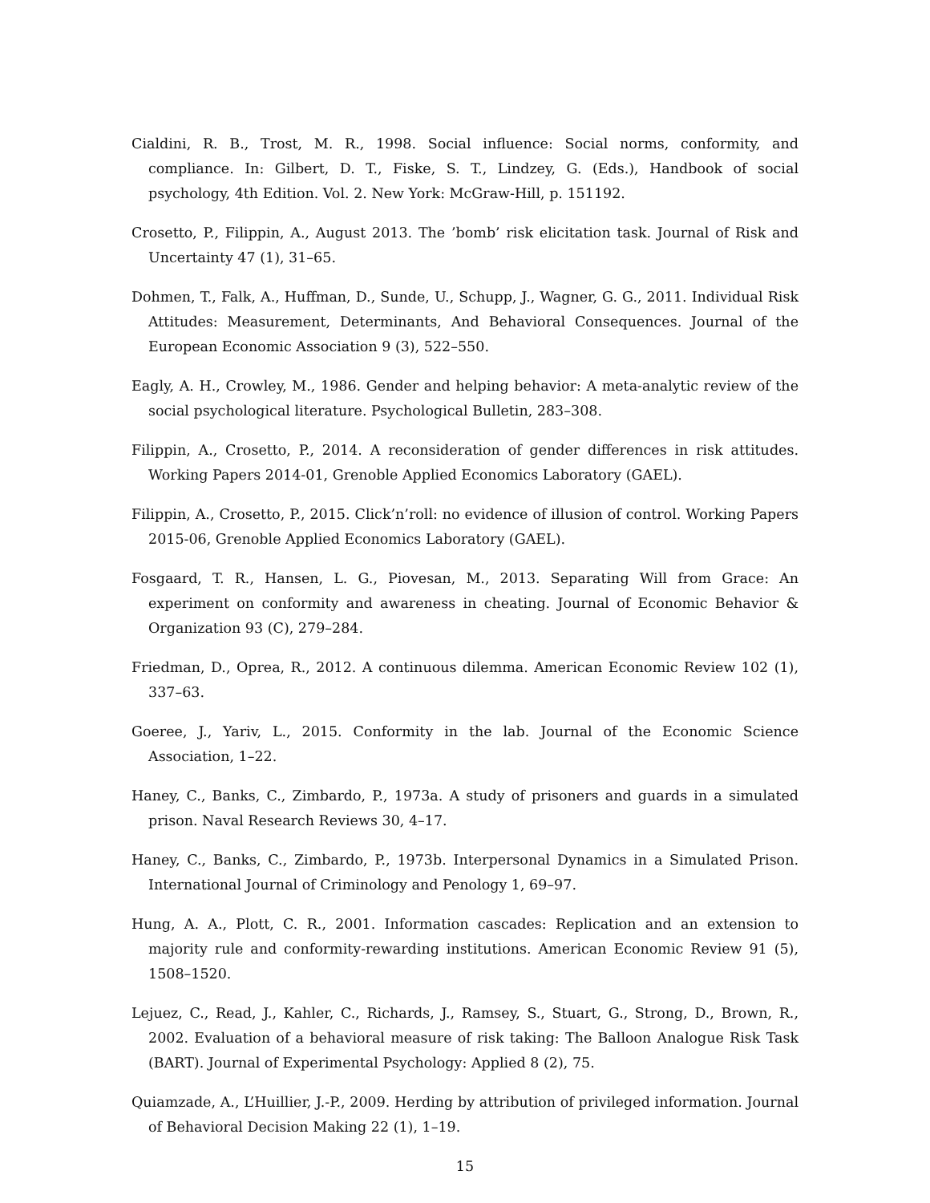Cialdini, R. B., Trost, M. R., 1998. Social influence: Social norms, conformity, and compliance. In: Gilbert, D. T., Fiske, S. T., Lindzey, G. (Eds.), Handbook of social psychology, 4th Edition. Vol. 2. New York: McGraw-Hill, p. 151192.
Crosetto, P., Filippin, A., August 2013. The ’bomb’ risk elicitation task. Journal of Risk and Uncertainty 47 (1), 31–65.
Dohmen, T., Falk, A., Huffman, D., Sunde, U., Schupp, J., Wagner, G. G., 2011. Individual Risk Attitudes: Measurement, Determinants, And Behavioral Consequences. Journal of the European Economic Association 9 (3), 522–550.
Eagly, A. H., Crowley, M., 1986. Gender and helping behavior: A meta-analytic review of the social psychological literature. Psychological Bulletin, 283–308.
Filippin, A., Crosetto, P., 2014. A reconsideration of gender differences in risk attitudes. Working Papers 2014-01, Grenoble Applied Economics Laboratory (GAEL).
Filippin, A., Crosetto, P., 2015. Click’n’roll: no evidence of illusion of control. Working Papers 2015-06, Grenoble Applied Economics Laboratory (GAEL).
Fosgaard, T. R., Hansen, L. G., Piovesan, M., 2013. Separating Will from Grace: An experiment on conformity and awareness in cheating. Journal of Economic Behavior & Organization 93 (C), 279–284.
Friedman, D., Oprea, R., 2012. A continuous dilemma. American Economic Review 102 (1), 337–63.
Goeree, J., Yariv, L., 2015. Conformity in the lab. Journal of the Economic Science Association, 1–22.
Haney, C., Banks, C., Zimbardo, P., 1973a. A study of prisoners and guards in a simulated prison. Naval Research Reviews 30, 4–17.
Haney, C., Banks, C., Zimbardo, P., 1973b. Interpersonal Dynamics in a Simulated Prison. International Journal of Criminology and Penology 1, 69–97.
Hung, A. A., Plott, C. R., 2001. Information cascades: Replication and an extension to majority rule and conformity-rewarding institutions. American Economic Review 91 (5), 1508–1520.
Lejuez, C., Read, J., Kahler, C., Richards, J., Ramsey, S., Stuart, G., Strong, D., Brown, R., 2002. Evaluation of a behavioral measure of risk taking: The Balloon Analogue Risk Task (BART). Journal of Experimental Psychology: Applied 8 (2), 75.
Quiamzade, A., L’Huillier, J.-P., 2009. Herding by attribution of privileged information. Journal of Behavioral Decision Making 22 (1), 1–19.
15